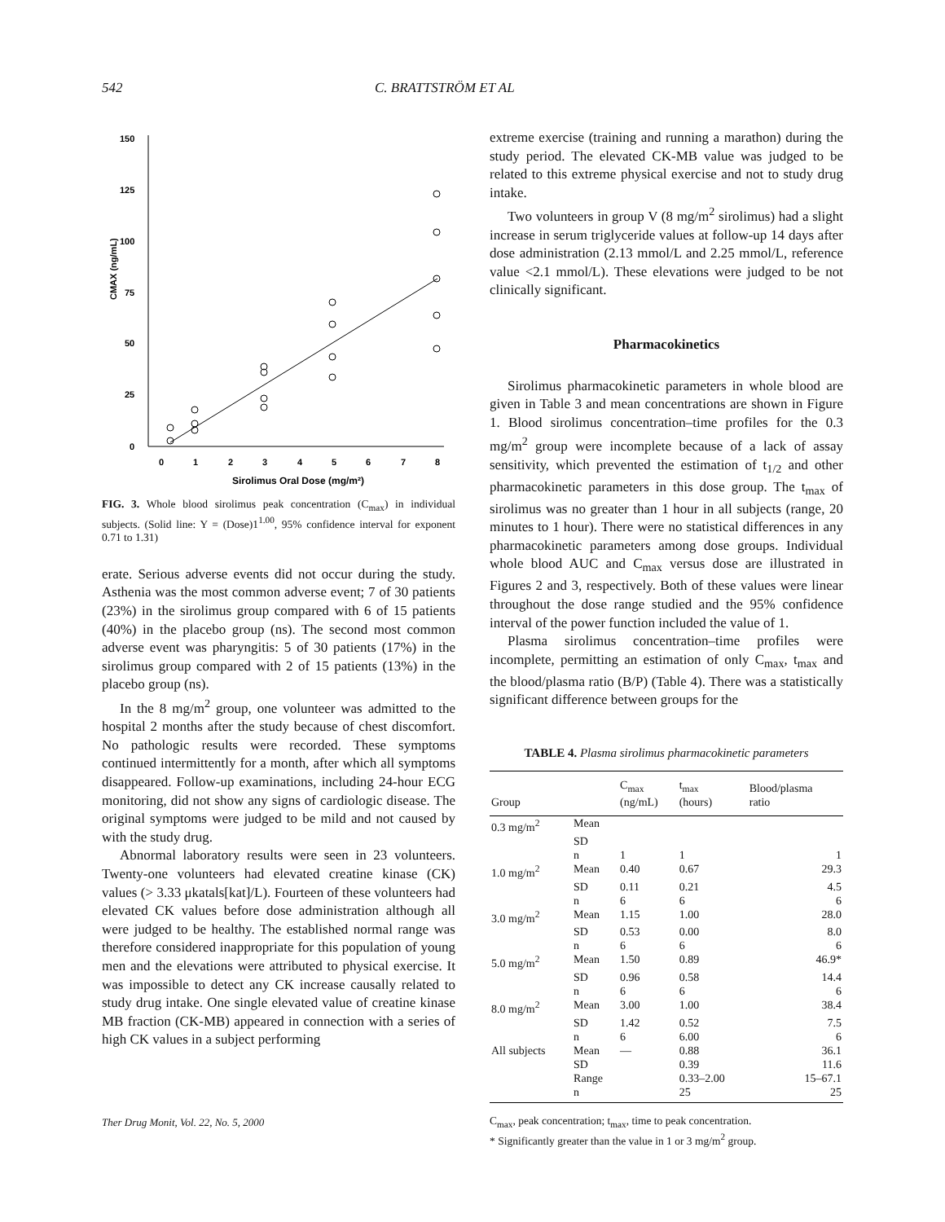542 C. BRATTSTRÖM ET AL
150
125
100
75
50
25
0
0
1
2
3
4
5
6
7
8
Sirolimus Oral Dose (mg/m²)
CMAX (ng/mL)
FIG. 3. Whole blood sirolimus peak concentration (C<sub>max</sub>) in individual subjects. (Solid line: Y = (Dose)1<sup>1.00</sup>, 95% confidence interval for exponent 0.71 to 1.31)
erate. Serious adverse events did not occur during the study. Asthenia was the most common adverse event; 7 of 30 patients (23%) in the sirolimus group compared with 6 of 15 patients (40%) in the placebo group (ns). The second most common adverse event was pharyngitis: 5 of 30 patients (17%) in the sirolimus group compared with 2 of 15 patients (13%) in the placebo group (ns).
In the 8 mg/m<sup>2</sup> group, one volunteer was admitted to the hospital 2 months after the study because of chest discomfort. No pathologic results were recorded. These symptoms continued intermittently for a month, after which all symptoms disappeared. Follow-up examinations, including 24-hour ECG monitoring, did not show any signs of cardiologic disease. The original symptoms were judged to be mild and not caused by with the study drug.
Abnormal laboratory results were seen in 23 volunteers. Twenty-one volunteers had elevated creatine kinase (CK) values (> 3.33 μkatals[kat]/L). Fourteen of these volunteers had elevated CK values before dose administration although all were judged to be healthy. The established normal range was therefore considered inappropriate for this population of young men and the elevations were attributed to physical exercise. It was impossible to detect any CK increase causally related to study drug intake. One single elevated value of creatine kinase MB fraction (CK-MB) appeared in connection with a series of high CK values in a subject performing
extreme exercise (training and running a marathon) during the study period. The elevated CK-MB value was judged to be related to this extreme physical exercise and not to study drug intake.
Two volunteers in group V (8 mg/m<sup>2</sup> sirolimus) had a slight increase in serum triglyceride values at follow-up 14 days after dose administration (2.13 mmol/L and 2.25 mmol/L, reference value <2.1 mmol/L). These elevations were judged to be not clinically significant.
Pharmacokinetics
Sirolimus pharmacokinetic parameters in whole blood are given in Table 3 and mean concentrations are shown in Figure 1. Blood sirolimus concentration–time profiles for the 0.3 mg/m<sup>2</sup> group were incomplete because of a lack of assay sensitivity, which prevented the estimation of t<sub>1/2</sub> and other pharmacokinetic parameters in this dose group. The t<sub>max</sub> of sirolimus was no greater than 1 hour in all subjects (range, 20 minutes to 1 hour). There were no statistical differences in any pharmacokinetic parameters among dose groups. Individual whole blood AUC and C<sub>max</sub> versus dose are illustrated in Figures 2 and 3, respectively. Both of these values were linear throughout the dose range studied and the 95% confidence interval of the power function included the value of 1.
Plasma sirolimus concentration–time profiles were incomplete, permitting an estimation of only C<sub>max</sub>, t<sub>max</sub> and the blood/plasma ratio (B/P) (Table 4). There was a statistically significant difference between groups for the
TABLE 4. Plasma sirolimus pharmacokinetic parameters
| Group | | C<sub>max</sub> (ng/mL) | t<sub>max</sub> (hours) | Blood/plasma ratio |
| --- | --- | --- | --- | --- |
| 0.3 mg/m<sup>2</sup> | Mean | | | |
| | SD | | | |
| | n | 1 | 1 | 1 |
| 1.0 mg/m<sup>2</sup> | Mean | 0.40 | 0.67 | 29.3 |
| | SD | 0.11 | 0.21 | 4.5 |
| | n | 6 | 6 | 6 |
| 3.0 mg/m<sup>2</sup> | Mean | 1.15 | 1.00 | 28.0 |
| | SD | 0.53 | 0.00 | 8.0 |
| | n | 6 | 6 | 6 |
| 5.0 mg/m<sup>2</sup> | Mean | 1.50 | 0.89 | 46.9* |
| | SD | 0.96 | 0.58 | 14.4 |
| | n | 6 | 6 | 6 |
| 8.0 mg/m<sup>2</sup> | Mean | 3.00 | 1.00 | 38.4 |
| | SD | 1.42 | 0.52 | 7.5 |
| | n | 6 | 6.00 | 6 |
| All subjects | Mean | — | 0.88 | 36.1 |
| | SD | | 0.39 | 11.6 |
| | Range | | 0.33–2.00 | 15–67.1 |
| | n | | 25 | 25 |
C<sub>max</sub>, peak concentration; t<sub>max</sub>, time to peak concentration.
* Significantly greater than the value in 1 or 3 mg/m<sup>2</sup> group.
Ther Drug Monit, Vol. 22, No. 5, 2000